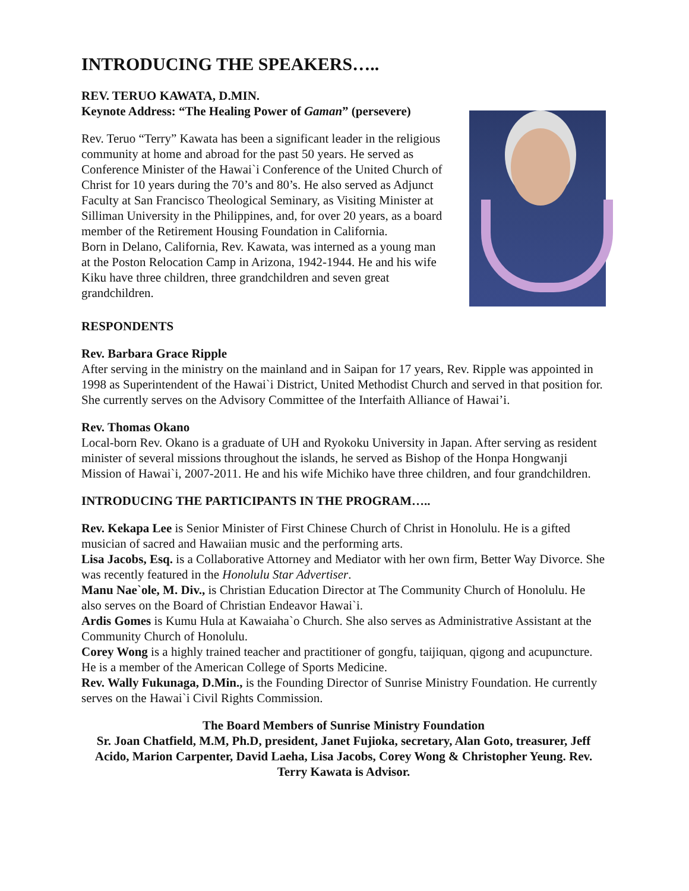INTRODUCING THE SPEAKERS…..
REV. TERUO KAWATA, D.MIN.
Keynote Address: “The Healing Power of Gaman” (persevere)
Rev. Teruo “Terry” Kawata has been a significant leader in the religious community at home and abroad for the past 50 years. He served as Conference Minister of the Hawai`i Conference of the United Church of Christ for 10 years during the 70’s and 80’s. He also served as Adjunct Faculty at San Francisco Theological Seminary, as Visiting Minister at Silliman University in the Philippines, and, for over 20 years, as a board member of the Retirement Housing Foundation in California.
Born in Delano, California, Rev. Kawata, was interned as a young man at the Poston Relocation Camp in Arizona, 1942-1944. He and his wife Kiku have three children, three grandchildren and seven great grandchildren.
RESPONDENTS
Rev. Barbara Grace Ripple
After serving in the ministry on the mainland and in Saipan for 17 years, Rev. Ripple was appointed in 1998 as Superintendent of the Hawai`i District, United Methodist Church and served in that position for. She currently serves on the Advisory Committee of the Interfaith Alliance of Hawai’i.
Rev. Thomas Okano
Local-born Rev. Okano is a graduate of UH and Ryokoku University in Japan. After serving as resident minister of several missions throughout the islands, he served as Bishop of the Honpa Hongwanji Mission of Hawai`i, 2007-2011. He and his wife Michiko have three children, and four grandchildren.
INTRODUCING THE PARTICIPANTS IN THE PROGRAM…..
Rev. Kekapa Lee is Senior Minister of First Chinese Church of Christ in Honolulu. He is a gifted musician of sacred and Hawaiian music and the performing arts.
Lisa Jacobs, Esq. is a Collaborative Attorney and Mediator with her own firm, Better Way Divorce. She was recently featured in the Honolulu Star Advertiser.
Manu Nae`ole, M. Div., is Christian Education Director at The Community Church of Honolulu. He also serves on the Board of Christian Endeavor Hawai`i.
Ardis Gomes is Kumu Hula at Kawaiaha`o Church. She also serves as Administrative Assistant at the Community Church of Honolulu.
Corey Wong is a highly trained teacher and practitioner of gongfu, taijiquan, qigong and acupuncture. He is a member of the American College of Sports Medicine.
Rev. Wally Fukunaga, D.Min., is the Founding Director of Sunrise Ministry Foundation. He currently serves on the Hawai`i Civil Rights Commission.
The Board Members of Sunrise Ministry Foundation
Sr. Joan Chatfield, M.M, Ph.D, president, Janet Fujioka, secretary, Alan Goto, treasurer, Jeff Acido, Marion Carpenter, David Laeha, Lisa Jacobs, Corey Wong & Christopher Yeung. Rev. Terry Kawata is Advisor.